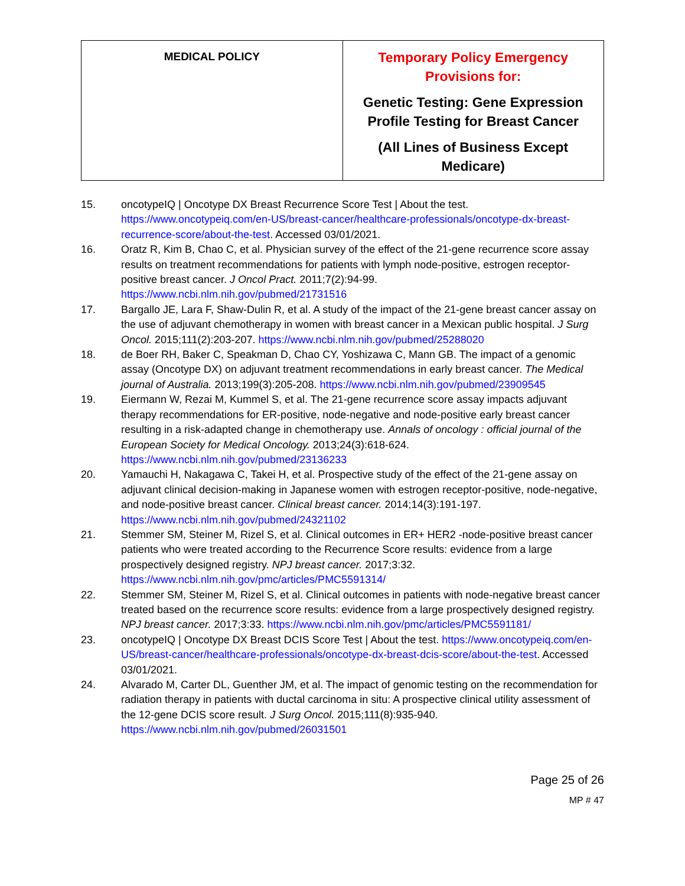| MEDICAL POLICY | Temporary Policy Emergency Provisions for: Genetic Testing: Gene Expression Profile Testing for Breast Cancer (All Lines of Business Except Medicare) |
15. oncotypeIQ | Oncotype DX Breast Recurrence Score Test | About the test. https://www.oncotypeiq.com/en-US/breast-cancer/healthcare-professionals/oncotype-dx-breast-recurrence-score/about-the-test. Accessed 03/01/2021.
16. Oratz R, Kim B, Chao C, et al. Physician survey of the effect of the 21-gene recurrence score assay results on treatment recommendations for patients with lymph node-positive, estrogen receptor-positive breast cancer. J Oncol Pract. 2011;7(2):94-99. https://www.ncbi.nlm.nih.gov/pubmed/21731516
17. Bargallo JE, Lara F, Shaw-Dulin R, et al. A study of the impact of the 21-gene breast cancer assay on the use of adjuvant chemotherapy in women with breast cancer in a Mexican public hospital. J Surg Oncol. 2015;111(2):203-207. https://www.ncbi.nlm.nih.gov/pubmed/25288020
18. de Boer RH, Baker C, Speakman D, Chao CY, Yoshizawa C, Mann GB. The impact of a genomic assay (Oncotype DX) on adjuvant treatment recommendations in early breast cancer. The Medical journal of Australia. 2013;199(3):205-208. https://www.ncbi.nlm.nih.gov/pubmed/23909545
19. Eiermann W, Rezai M, Kummel S, et al. The 21-gene recurrence score assay impacts adjuvant therapy recommendations for ER-positive, node-negative and node-positive early breast cancer resulting in a risk-adapted change in chemotherapy use. Annals of oncology : official journal of the European Society for Medical Oncology. 2013;24(3):618-624. https://www.ncbi.nlm.nih.gov/pubmed/23136233
20. Yamauchi H, Nakagawa C, Takei H, et al. Prospective study of the effect of the 21-gene assay on adjuvant clinical decision-making in Japanese women with estrogen receptor-positive, node-negative, and node-positive breast cancer. Clinical breast cancer. 2014;14(3):191-197. https://www.ncbi.nlm.nih.gov/pubmed/24321102
21. Stemmer SM, Steiner M, Rizel S, et al. Clinical outcomes in ER+ HER2 -node-positive breast cancer patients who were treated according to the Recurrence Score results: evidence from a large prospectively designed registry. NPJ breast cancer. 2017;3:32. https://www.ncbi.nlm.nih.gov/pmc/articles/PMC5591314/
22. Stemmer SM, Steiner M, Rizel S, et al. Clinical outcomes in patients with node-negative breast cancer treated based on the recurrence score results: evidence from a large prospectively designed registry. NPJ breast cancer. 2017;3:33. https://www.ncbi.nlm.nih.gov/pmc/articles/PMC5591181/
23. oncotypeIQ | Oncotype DX Breast DCIS Score Test | About the test. https://www.oncotypeiq.com/en-US/breast-cancer/healthcare-professionals/oncotype-dx-breast-dcis-score/about-the-test. Accessed 03/01/2021.
24. Alvarado M, Carter DL, Guenther JM, et al. The impact of genomic testing on the recommendation for radiation therapy in patients with ductal carcinoma in situ: A prospective clinical utility assessment of the 12-gene DCIS score result. J Surg Oncol. 2015;111(8):935-940. https://www.ncbi.nlm.nih.gov/pubmed/26031501
Page 25 of 26
MP # 47